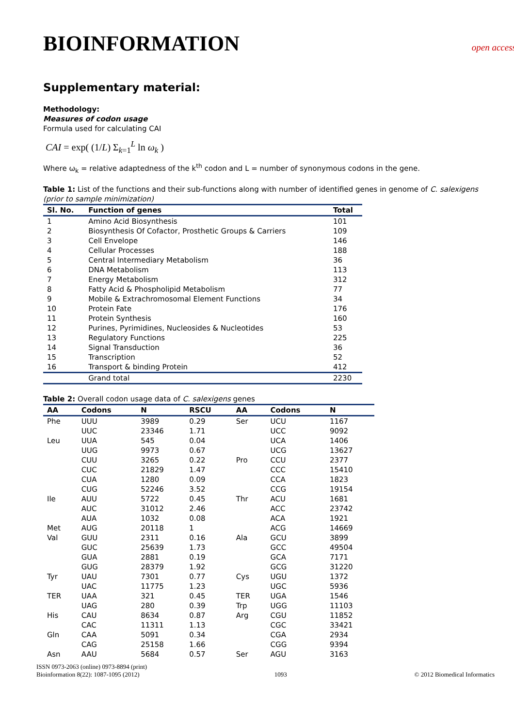BIOINFORMATION
open access
Supplementary material:
Methodology:
Measures of codon usage
Formula used for calculating CAI
CAI = exp( (1/L) Σ<sub>k=1</sub><sup>L</sup> ln ω<sub>k</sub> )
Where ω<sub>k</sub> = relative adaptedness of the k<sup>th</sup> codon and L = number of synonymous codons in the gene.
Table 1: List of the functions and their sub-functions along with number of identified genes in genome of C. salexigens (prior to sample minimization)
| Sl. No. | Function of genes | Total |
| --- | --- | --- |
| 1 | Amino Acid Biosynthesis | 101 |
| 2 | Biosynthesis Of Cofactor, Prosthetic Groups & Carriers | 109 |
| 3 | Cell Envelope | 146 |
| 4 | Cellular Processes | 188 |
| 5 | Central Intermediary Metabolism | 36 |
| 6 | DNA Metabolism | 113 |
| 7 | Energy Metabolism | 312 |
| 8 | Fatty Acid & Phospholipid Metabolism | 77 |
| 9 | Mobile & Extrachromosomal Element Functions | 34 |
| 10 | Protein Fate | 176 |
| 11 | Protein Synthesis | 160 |
| 12 | Purines, Pyrimidines, Nucleosides & Nucleotides | 53 |
| 13 | Regulatory Functions | 225 |
| 14 | Signal Transduction | 36 |
| 15 | Transcription | 52 |
| 16 | Transport & binding Protein | 412 |
| | Grand total | 2230 |
Table 2: Overall codon usage data of C. salexigens genes
| AA | Codons | N | RSCU | AA | Codons | N |
| --- | --- | --- | --- | --- | --- | --- |
| Phe | UUU | 3989 | 0.29 | Ser | UCU | 1167 |
| | UUC | 23346 | 1.71 | | UCC | 9092 |
| Leu | UUA | 545 | 0.04 | | UCA | 1406 |
| | UUG | 9973 | 0.67 | | UCG | 13627 |
| | CUU | 3265 | 0.22 | Pro | CCU | 2377 |
| | CUC | 21829 | 1.47 | | CCC | 15410 |
| | CUA | 1280 | 0.09 | | CCA | 1823 |
| | CUG | 52246 | 3.52 | | CCG | 19154 |
| Ile | AUU | 5722 | 0.45 | Thr | ACU | 1681 |
| | AUC | 31012 | 2.46 | | ACC | 23742 |
| | AUA | 1032 | 0.08 | | ACA | 1921 |
| Met | AUG | 20118 | 1 | | ACG | 14669 |
| Val | GUU | 2311 | 0.16 | Ala | GCU | 3899 |
| | GUC | 25639 | 1.73 | | GCC | 49504 |
| | GUA | 2881 | 0.19 | | GCA | 7171 |
| | GUG | 28379 | 1.92 | | GCG | 31220 |
| Tyr | UAU | 7301 | 0.77 | Cys | UGU | 1372 |
| | UAC | 11775 | 1.23 | | UGC | 5936 |
| TER | UAA | 321 | 0.45 | TER | UGA | 1546 |
| | UAG | 280 | 0.39 | Trp | UGG | 11103 |
| His | CAU | 8634 | 0.87 | Arg | CGU | 11852 |
| | CAC | 11311 | 1.13 | | CGC | 33421 |
| Gln | CAA | 5091 | 0.34 | | CGA | 2934 |
| | CAG | 25158 | 1.66 | | CGG | 9394 |
| Asn | AAU | 5684 | 0.57 | Ser | AGU | 3163 |
ISSN 0973-2063 (online) 0973-8894 (print)
Bioinformation 8(22): 1087-1095 (2012)
1093 © 2012 Biomedical Informatics